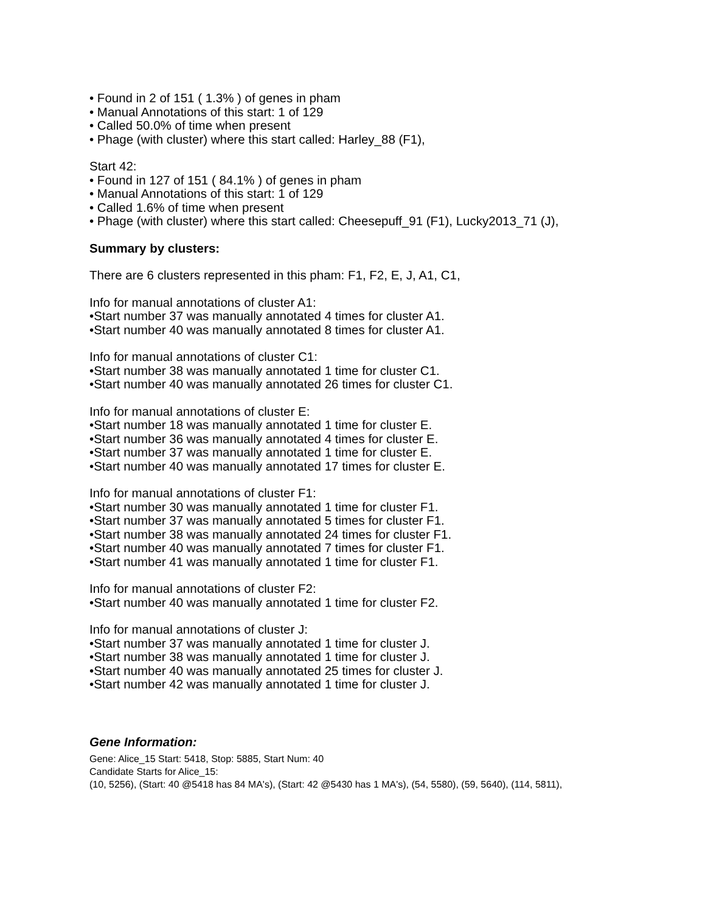• Found in 2 of 151 ( 1.3% ) of genes in pham
• Manual Annotations of this start: 1 of 129
• Called 50.0% of time when present
• Phage (with cluster) where this start called: Harley_88 (F1),
Start 42:
• Found in 127 of 151 ( 84.1% ) of genes in pham
• Manual Annotations of this start: 1 of 129
• Called 1.6% of time when present
• Phage (with cluster) where this start called: Cheesepuff_91 (F1), Lucky2013_71 (J),
Summary by clusters:
There are 6 clusters represented in this pham: F1, F2, E, J, A1, C1,
Info for manual annotations of cluster A1:
•Start number 37 was manually annotated 4 times for cluster A1.
•Start number 40 was manually annotated 8 times for cluster A1.
Info for manual annotations of cluster C1:
•Start number 38 was manually annotated 1 time for cluster C1.
•Start number 40 was manually annotated 26 times for cluster C1.
Info for manual annotations of cluster E:
•Start number 18 was manually annotated 1 time for cluster E.
•Start number 36 was manually annotated 4 times for cluster E.
•Start number 37 was manually annotated 1 time for cluster E.
•Start number 40 was manually annotated 17 times for cluster E.
Info for manual annotations of cluster F1:
•Start number 30 was manually annotated 1 time for cluster F1.
•Start number 37 was manually annotated 5 times for cluster F1.
•Start number 38 was manually annotated 24 times for cluster F1.
•Start number 40 was manually annotated 7 times for cluster F1.
•Start number 41 was manually annotated 1 time for cluster F1.
Info for manual annotations of cluster F2:
•Start number 40 was manually annotated 1 time for cluster F2.
Info for manual annotations of cluster J:
•Start number 37 was manually annotated 1 time for cluster J.
•Start number 38 was manually annotated 1 time for cluster J.
•Start number 40 was manually annotated 25 times for cluster J.
•Start number 42 was manually annotated 1 time for cluster J.
Gene Information:
Gene: Alice_15 Start: 5418, Stop: 5885, Start Num: 40
Candidate Starts for Alice_15:
(10, 5256), (Start: 40 @5418 has 84 MA's), (Start: 42 @5430 has 1 MA's), (54, 5580), (59, 5640), (114, 5811),